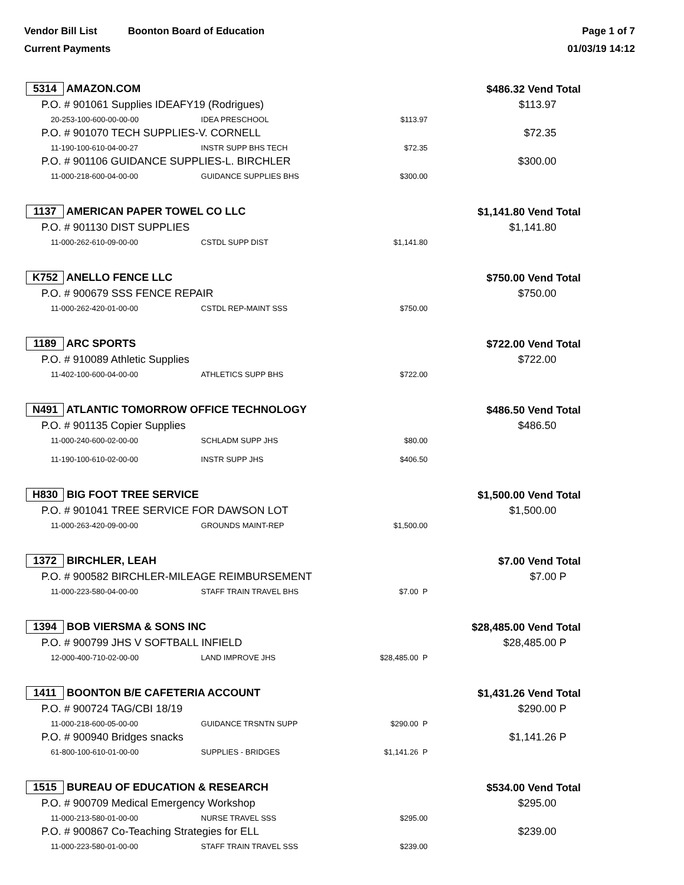Vendor Bill List Boonton Board of Education
Current Payments
Page 1 of 7
01/03/19 14:12
| 5314 AMAZON.COM | | | $486.32 Vend Total | |
| P.O. # 901061 Supplies IDEAFY19 (Rodrigues) | | | $113.97 | |
| 20-253-100-600-00-00-00 | IDEA PRESCHOOL | $113.97 | | |
| P.O. # 901070 TECH SUPPLIES-V. CORNELL | | | $72.35 | |
| 11-190-100-610-04-00-27 | INSTR SUPP BHS TECH | $72.35 | | |
| P.O. # 901106 GUIDANCE SUPPLIES-L. BIRCHLER | | | $300.00 | |
| 11-000-218-600-04-00-00 | GUIDANCE SUPPLIES BHS | $300.00 | | |
| 1137 AMERICAN PAPER TOWEL CO LLC | | | $1,141.80 Vend Total | |
| P.O. # 901130 DIST SUPPLIES | | | $1,141.80 | |
| 11-000-262-610-09-00-00 | CSTDL SUPP DIST | $1,141.80 | | |
| K752 ANELLO FENCE LLC | | | $750.00 Vend Total | |
| P.O. # 900679 SSS FENCE REPAIR | | | $750.00 | |
| 11-000-262-420-01-00-00 | CSTDL REP-MAINT SSS | $750.00 | | |
| 1189 ARC SPORTS | | | $722.00 Vend Total | |
| P.O. # 910089 Athletic Supplies | | | $722.00 | |
| 11-402-100-600-04-00-00 | ATHLETICS SUPP BHS | $722.00 | | |
| N491 ATLANTIC TOMORROW OFFICE TECHNOLOGY | | | $486.50 Vend Total | |
| P.O. # 901135 Copier Supplies | | | $486.50 | |
| 11-000-240-600-02-00-00 | SCHLADM SUPP JHS | $80.00 | | |
| 11-190-100-610-02-00-00 | INSTR SUPP JHS | $406.50 | | |
| H830 BIG FOOT TREE SERVICE | | | $1,500.00 Vend Total | |
| P.O. # 901041 TREE SERVICE FOR DAWSON LOT | | | $1,500.00 | |
| 11-000-263-420-09-00-00 | GROUNDS MAINT-REP | $1,500.00 | | |
| 1372 BIRCHLER, LEAH | | | $7.00 Vend Total | |
| P.O. # 900582 BIRCHLER-MILEAGE REIMBURSEMENT | | | $7.00 | P |
| 11-000-223-580-04-00-00 | STAFF TRAIN TRAVEL BHS | $7.00 P | | |
| 1394 BOB VIERSMA & SONS INC | | | $28,485.00 Vend Total | |
| P.O. # 900799 JHS V SOFTBALL INFIELD | | | $28,485.00 | P |
| 12-000-400-710-02-00-00 | LAND IMPROVE JHS | $28,485.00 P | | |
| 1411 BOONTON B/E CAFETERIA ACCOUNT | | | $1,431.26 Vend Total | |
| P.O. # 900724 TAG/CBI 18/19 | | | $290.00 | P |
| 11-000-218-600-05-00-00 | GUIDANCE TRSNTN SUPP | $290.00 P | | |
| P.O. # 900940 Bridges snacks | | | $1,141.26 | P |
| 61-800-100-610-01-00-00 | SUPPLIES - BRIDGES | $1,141.26 P | | |
| 1515 BUREAU OF EDUCATION & RESEARCH | | | $534.00 Vend Total | |
| P.O. # 900709 Medical Emergency Workshop | | | $295.00 | |
| 11-000-213-580-01-00-00 | NURSE TRAVEL SSS | $295.00 | | |
| P.O. # 900867 Co-Teaching Strategies for ELL | | | $239.00 | |
| 11-000-223-580-01-00-00 | STAFF TRAIN TRAVEL SSS | $239.00 | | |